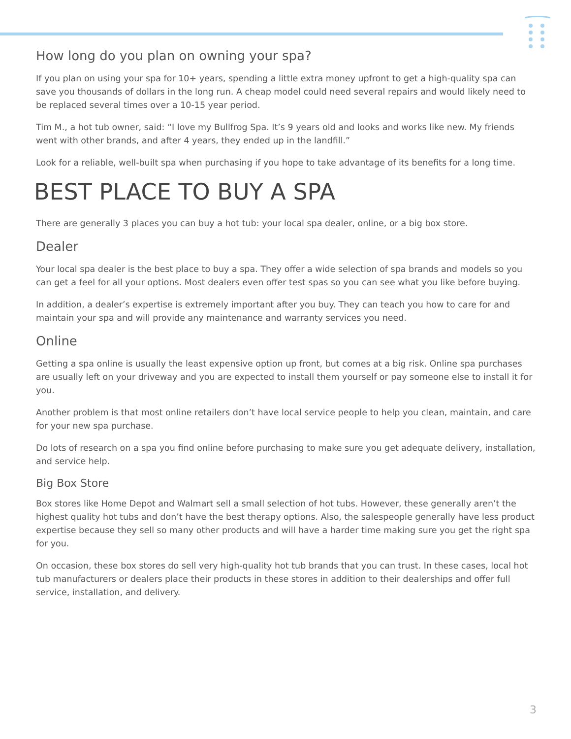How long do you plan on owning your spa?
If you plan on using your spa for 10+ years, spending a little extra money upfront to get a high-quality spa can save you thousands of dollars in the long run. A cheap model could need several repairs and would likely need to be replaced several times over a 10-15 year period.
Tim M., a hot tub owner, said: “I love my Bullfrog Spa. It’s 9 years old and looks and works like new. My friends went with other brands, and after 4 years, they ended up in the landfill.”
Look for a reliable, well-built spa when purchasing if you hope to take advantage of its benefits for a long time.
BEST PLACE TO BUY A SPA
There are generally 3 places you can buy a hot tub: your local spa dealer, online, or a big box store.
Dealer
Your local spa dealer is the best place to buy a spa. They offer a wide selection of spa brands and models so you can get a feel for all your options. Most dealers even offer test spas so you can see what you like before buying.
In addition, a dealer’s expertise is extremely important after you buy. They can teach you how to care for and maintain your spa and will provide any maintenance and warranty services you need.
Online
Getting a spa online is usually the least expensive option up front, but comes at a big risk. Online spa purchases are usually left on your driveway and you are expected to install them yourself or pay someone else to install it for you.
Another problem is that most online retailers don’t have local service people to help you clean, maintain, and care for your new spa purchase.
Do lots of research on a spa you find online before purchasing to make sure you get adequate delivery, installation, and service help.
Big Box Store
Box stores like Home Depot and Walmart sell a small selection of hot tubs. However, these generally aren’t the highest quality hot tubs and don’t have the best therapy options. Also, the salespeople generally have less product expertise because they sell so many other products and will have a harder time making sure you get the right spa for you.
On occasion, these box stores do sell very high-quality hot tub brands that you can trust. In these cases, local hot tub manufacturers or dealers place their products in these stores in addition to their dealerships and offer full service, installation, and delivery.
3